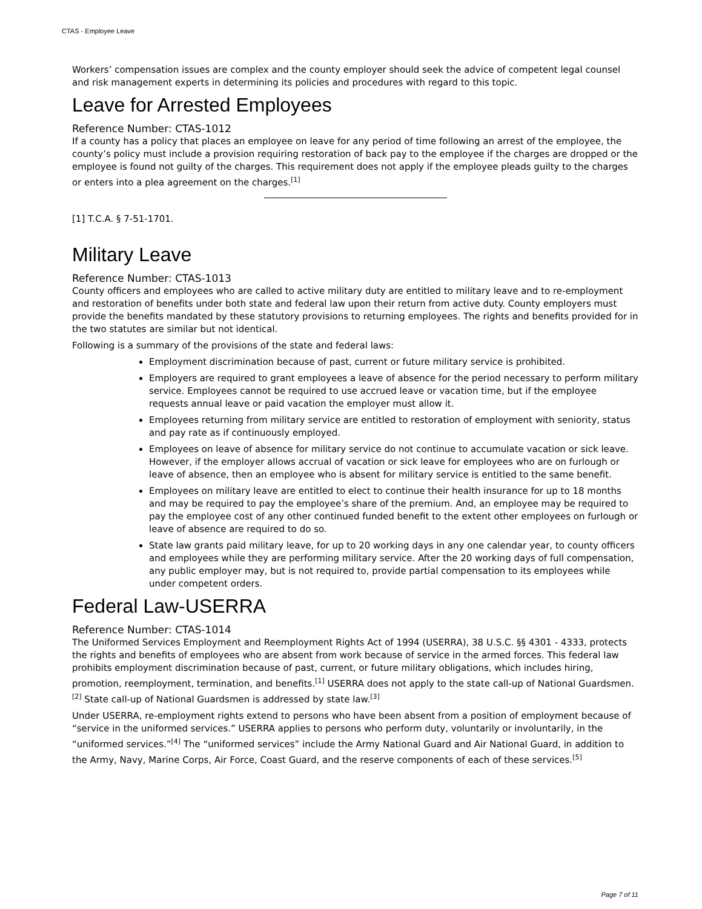CTAS - Employee Leave
Workers’ compensation issues are complex and the county employer should seek the advice of competent legal counsel and risk management experts in determining its policies and procedures with regard to this topic.
Leave for Arrested Employees
Reference Number: CTAS-1012
If a county has a policy that places an employee on leave for any period of time following an arrest of the employee, the county’s policy must include a provision requiring restoration of back pay to the employee if the charges are dropped or the employee is found not guilty of the charges. This requirement does not apply if the employee pleads guilty to the charges or enters into a plea agreement on the charges.<sup>[1]</sup>
[1] T.C.A. § 7-51-1701.
Military Leave
Reference Number: CTAS-1013
County officers and employees who are called to active military duty are entitled to military leave and to re-employment and restoration of benefits under both state and federal law upon their return from active duty. County employers must provide the benefits mandated by these statutory provisions to returning employees. The rights and benefits provided for in the two statutes are similar but not identical.
Following is a summary of the provisions of the state and federal laws:
Employment discrimination because of past, current or future military service is prohibited.
Employers are required to grant employees a leave of absence for the period necessary to perform military service. Employees cannot be required to use accrued leave or vacation time, but if the employee requests annual leave or paid vacation the employer must allow it.
Employees returning from military service are entitled to restoration of employment with seniority, status and pay rate as if continuously employed.
Employees on leave of absence for military service do not continue to accumulate vacation or sick leave. However, if the employer allows accrual of vacation or sick leave for employees who are on furlough or leave of absence, then an employee who is absent for military service is entitled to the same benefit.
Employees on military leave are entitled to elect to continue their health insurance for up to 18 months and may be required to pay the employee’s share of the premium. And, an employee may be required to pay the employee cost of any other continued funded benefit to the extent other employees on furlough or leave of absence are required to do so.
State law grants paid military leave, for up to 20 working days in any one calendar year, to county officers and employees while they are performing military service. After the 20 working days of full compensation, any public employer may, but is not required to, provide partial compensation to its employees while under competent orders.
Federal Law-USERRA
Reference Number: CTAS-1014
The Uniformed Services Employment and Reemployment Rights Act of 1994 (USERRA), 38 U.S.C. §§ 4301 - 4333, protects the rights and benefits of employees who are absent from work because of service in the armed forces. This federal law prohibits employment discrimination because of past, current, or future military obligations, which includes hiring, promotion, reemployment, termination, and benefits.<sup>[1]</sup> USERRA does not apply to the state call-up of National Guardsmen.<sup>[2]</sup> State call-up of National Guardsmen is addressed by state law.<sup>[3]</sup>
Under USERRA, re-employment rights extend to persons who have been absent from a position of employment because of “service in the uniformed services.” USERRA applies to persons who perform duty, voluntarily or involuntarily, in the “uniformed services.”<sup>[4]</sup> The “uniformed services” include the Army National Guard and Air National Guard, in addition to the Army, Navy, Marine Corps, Air Force, Coast Guard, and the reserve components of each of these services.<sup>[5]</sup>
Page 7 of 11